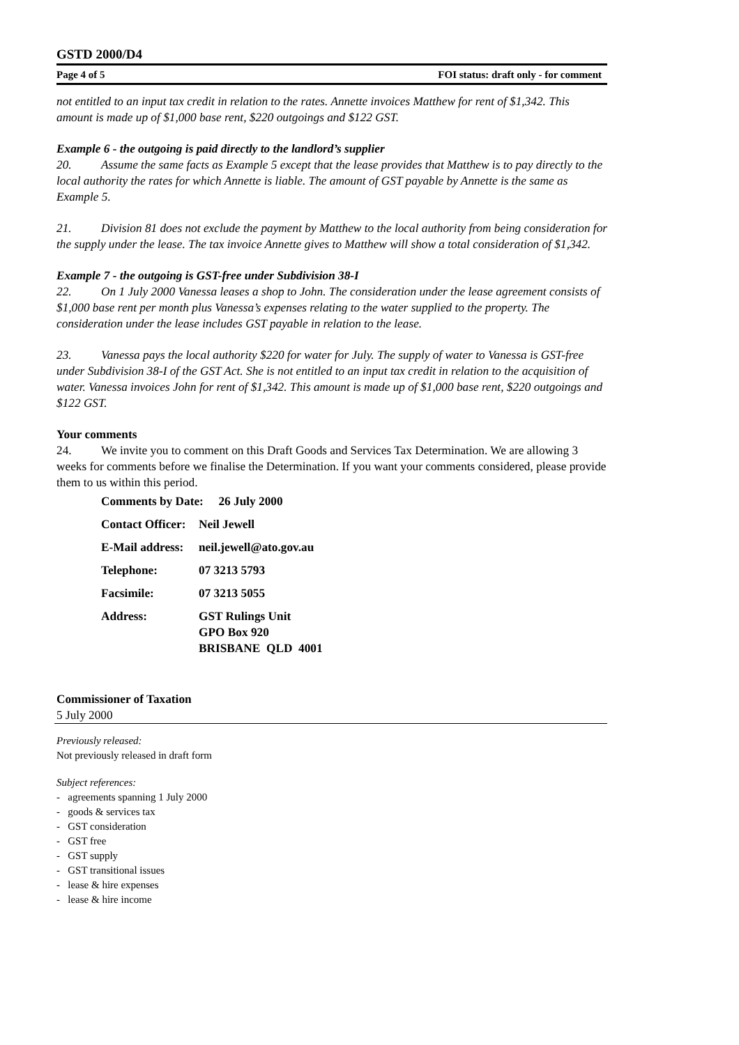GSTD 2000/D4
Page 4 of 5 FOI status: draft only - for comment
not entitled to an input tax credit in relation to the rates. Annette invoices Matthew for rent of $1,342. This amount is made up of $1,000 base rent, $220 outgoings and $122 GST.
Example 6 - the outgoing is paid directly to the landlord’s supplier
20. Assume the same facts as Example 5 except that the lease provides that Matthew is to pay directly to the local authority the rates for which Annette is liable. The amount of GST payable by Annette is the same as Example 5.
21. Division 81 does not exclude the payment by Matthew to the local authority from being consideration for the supply under the lease. The tax invoice Annette gives to Matthew will show a total consideration of $1,342.
Example 7 - the outgoing is GST-free under Subdivision 38-I
22. On 1 July 2000 Vanessa leases a shop to John. The consideration under the lease agreement consists of $1,000 base rent per month plus Vanessa’s expenses relating to the water supplied to the property. The consideration under the lease includes GST payable in relation to the lease.
23. Vanessa pays the local authority $220 for water for July. The supply of water to Vanessa is GST-free under Subdivision 38-I of the GST Act. She is not entitled to an input tax credit in relation to the acquisition of water. Vanessa invoices John for rent of $1,342. This amount is made up of $1,000 base rent, $220 outgoings and $122 GST.
Your comments
24. We invite you to comment on this Draft Goods and Services Tax Determination. We are allowing 3 weeks for comments before we finalise the Determination. If you want your comments considered, please provide them to us within this period.
| Comments by Date: 26 July 2000 | |
| Contact Officer: | Neil Jewell |
| E-Mail address: | neil.jewell@ato.gov.au |
| Telephone: | 07 3213 5793 |
| Facsimile: | 07 3213 5055 |
| Address: | GST Rulings Unit GPO Box 920 BRISBANE QLD 4001 |
Commissioner of Taxation
5 July 2000
Previously released:
Not previously released in draft form
Subject references:
- agreements spanning 1 July 2000
- goods & services tax
- GST consideration
- GST free
- GST supply
- GST transitional issues
- lease & hire expenses
- lease & hire income